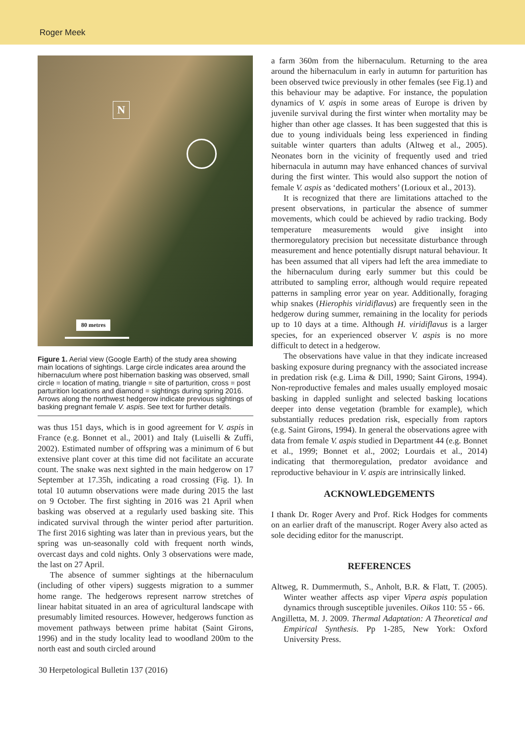Roger Meek
N
80 metres
Figure 1. Aerial view (Google Earth) of the study area showing main locations of sightings. Large circle indicates area around the hibernaculum where post hibernation basking was observed, small circle = location of mating, triangle = site of parturition, cross = post parturition locations and diamond = sightings during spring 2016. Arrows along the northwest hedgerow indicate previous sightings of basking pregnant female V. aspis. See text for further details.
was thus 151 days, which is in good agreement for V. aspis in France (e.g. Bonnet et al., 2001) and Italy (Luiselli & Zuffi, 2002). Estimated number of offspring was a minimum of 6 but extensive plant cover at this time did not facilitate an accurate count. The snake was next sighted in the main hedgerow on 17 September at 17.35h, indicating a road crossing (Fig. 1). In total 10 autumn observations were made during 2015 the last on 9 October. The first sighting in 2016 was 21 April when basking was observed at a regularly used basking site. This indicated survival through the winter period after parturition. The first 2016 sighting was later than in previous years, but the spring was un-seasonally cold with frequent north winds, overcast days and cold nights. Only 3 observations were made, the last on 27 April.
The absence of summer sightings at the hibernaculum (including of other vipers) suggests migration to a summer home range. The hedgerows represent narrow stretches of linear habitat situated in an area of agricultural landscape with presumably limited resources. However, hedgerows function as movement pathways between prime habitat (Saint Girons, 1996) and in the study locality lead to woodland 200m to the north east and south circled around
a farm 360m from the hibernaculum. Returning to the area around the hibernaculum in early in autumn for parturition has been observed twice previously in other females (see Fig.1) and this behaviour may be adaptive. For instance, the population dynamics of V. aspis in some areas of Europe is driven by juvenile survival during the first winter when mortality may be higher than other age classes. It has been suggested that this is due to young individuals being less experienced in finding suitable winter quarters than adults (Altweg et al., 2005). Neonates born in the vicinity of frequently used and tried hibernacula in autumn may have enhanced chances of survival during the first winter. This would also support the notion of female V. aspis as ‘dedicated mothers’ (Lorioux et al., 2013).
It is recognized that there are limitations attached to the present observations, in particular the absence of summer movements, which could be achieved by radio tracking. Body temperature measurements would give insight into thermoregulatory precision but necessitate disturbance through measurement and hence potentially disrupt natural behaviour. It has been assumed that all vipers had left the area immediate to the hibernaculum during early summer but this could be attributed to sampling error, although would require repeated patterns in sampling error year on year. Additionally, foraging whip snakes (Hierophis viridiflavus) are frequently seen in the hedgerow during summer, remaining in the locality for periods up to 10 days at a time. Although H. viridiflavus is a larger species, for an experienced observer V. aspis is no more difficult to detect in a hedgerow.
The observations have value in that they indicate increased basking exposure during pregnancy with the associated increase in predation risk (e.g. Lima & Dill, 1990; Saint Girons, 1994). Non-reproductive females and males usually employed mosaic basking in dappled sunlight and selected basking locations deeper into dense vegetation (bramble for example), which substantially reduces predation risk, especially from raptors (e.g. Saint Girons, 1994). In general the observations agree with data from female V. aspis studied in Department 44 (e.g. Bonnet et al., 1999; Bonnet et al., 2002; Lourdais et al., 2014) indicating that thermoregulation, predator avoidance and reproductive behaviour in V. aspis are intrinsically linked.
ACKNOWLEDGEMENTS
I thank Dr. Roger Avery and Prof. Rick Hodges for comments on an earlier draft of the manuscript. Roger Avery also acted as sole deciding editor for the manuscript.
REFERENCES
Altweg, R. Dummermuth, S., Anholt, B.R. & Flatt, T. (2005). Winter weather affects asp viper Vipera aspis population dynamics through susceptible juveniles. Oikos 110: 55 - 66.
Angilletta, M. J. 2009. Thermal Adaptation: A Theoretical and Empirical Synthesis. Pp 1-285, New York: Oxford University Press.
30 Herpetological Bulletin 137 (2016)